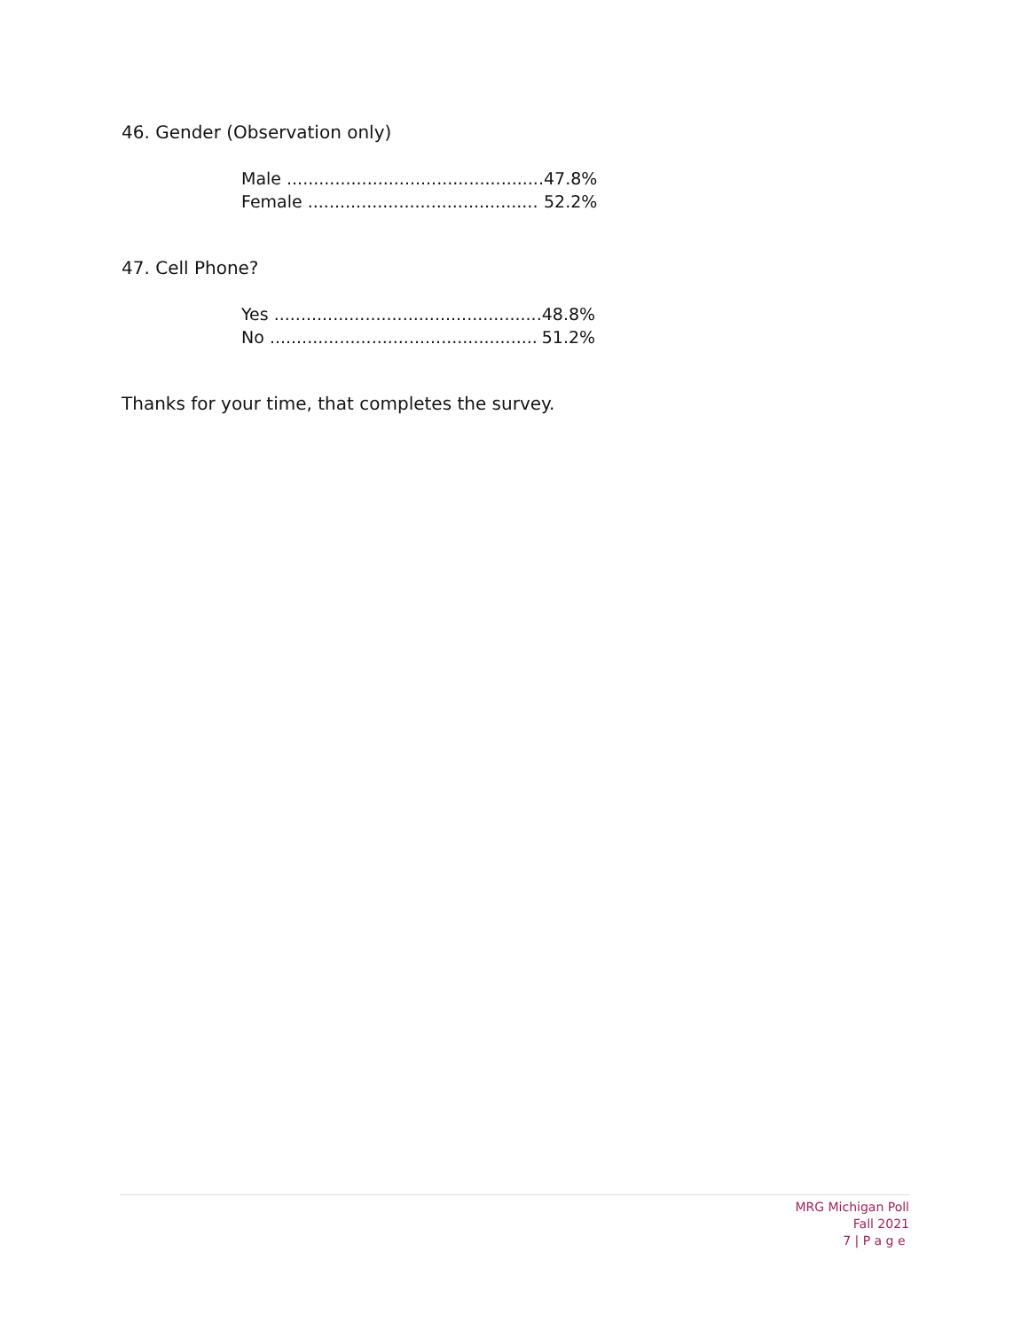46. Gender (Observation only)
| Male ................................................ | 47.8% |
| Female ........................................... | 52.2% |
47. Cell Phone?
| Yes .................................................. | 48.8% |
| No .................................................. | 51.2% |
Thanks for your time, that completes the survey.
MRG Michigan Poll
Fall 2021
7 | P a g e